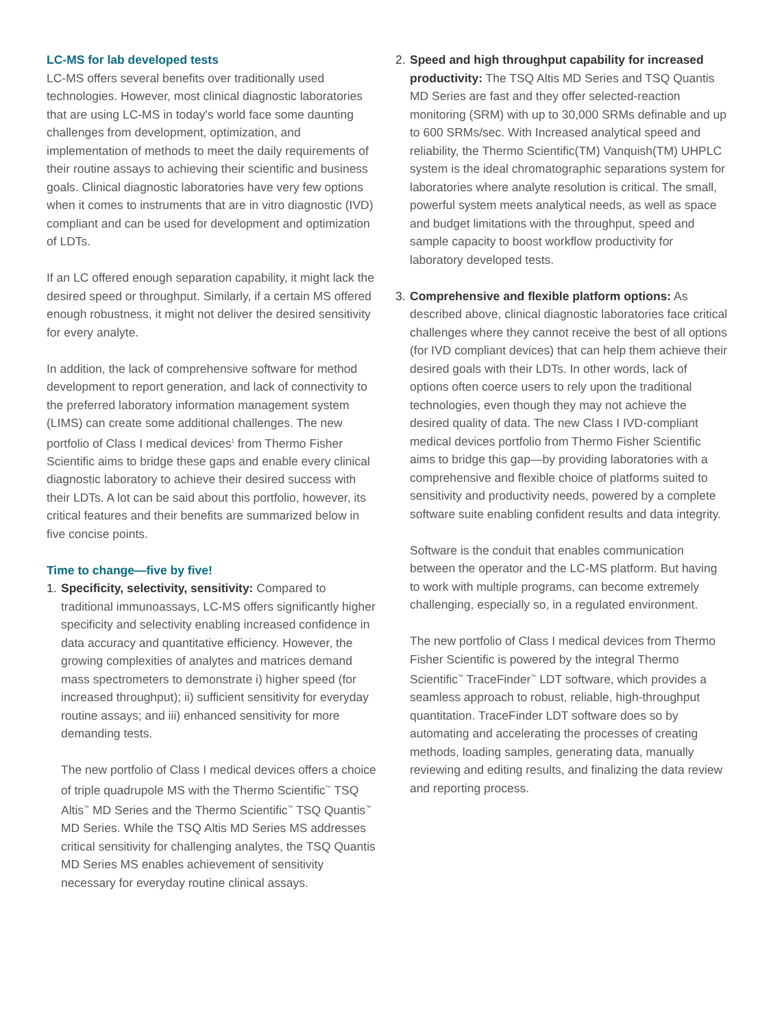LC-MS for lab developed tests
LC-MS offers several benefits over traditionally used technologies. However, most clinical diagnostic laboratories that are using LC-MS in today's world face some daunting challenges from development, optimization, and implementation of methods to meet the daily requirements of their routine assays to achieving their scientific and business goals. Clinical diagnostic laboratories have very few options when it comes to instruments that are in vitro diagnostic (IVD) compliant and can be used for development and optimization of LDTs.
If an LC offered enough separation capability, it might lack the desired speed or throughput. Similarly, if a certain MS offered enough robustness, it might not deliver the desired sensitivity for every analyte.
In addition, the lack of comprehensive software for method development to report generation, and lack of connectivity to the preferred laboratory information management system (LIMS) can create some additional challenges. The new portfolio of Class I medical devices<sup>1</sup> from Thermo Fisher Scientific aims to bridge these gaps and enable every clinical diagnostic laboratory to achieve their desired success with their LDTs. A lot can be said about this portfolio, however, its critical features and their benefits are summarized below in five concise points.
Time to change—five by five!
1. Specificity, selectivity, sensitivity: Compared to traditional immunoassays, LC-MS offers significantly higher specificity and selectivity enabling increased confidence in data accuracy and quantitative efficiency. However, the growing complexities of analytes and matrices demand mass spectrometers to demonstrate i) higher speed (for increased throughput); ii) sufficient sensitivity for everyday routine assays; and iii) enhanced sensitivity for more demanding tests.
The new portfolio of Class I medical devices offers a choice of triple quadrupole MS with the Thermo Scientific<sup>™</sup> TSQ Altis<sup>™</sup> MD Series and the Thermo Scientific<sup>™</sup> TSQ Quantis<sup>™</sup> MD Series. While the TSQ Altis MD Series MS addresses critical sensitivity for challenging analytes, the TSQ Quantis MD Series MS enables achievement of sensitivity necessary for everyday routine clinical assays.
2. Speed and high throughput capability for increased productivity: The TSQ Altis MD Series and TSQ Quantis MD Series are fast and they offer selected-reaction monitoring (SRM) with up to 30,000 SRMs definable and up to 600 SRMs/sec. With Increased analytical speed and reliability, the Thermo Scientific(TM) Vanquish(TM) UHPLC system is the ideal chromatographic separations system for laboratories where analyte resolution is critical. The small, powerful system meets analytical needs, as well as space and budget limitations with the throughput, speed and sample capacity to boost workflow productivity for laboratory developed tests.
3. Comprehensive and flexible platform options: As described above, clinical diagnostic laboratories face critical challenges where they cannot receive the best of all options (for IVD compliant devices) that can help them achieve their desired goals with their LDTs. In other words, lack of options often coerce users to rely upon the traditional technologies, even though they may not achieve the desired quality of data. The new Class I IVD-compliant medical devices portfolio from Thermo Fisher Scientific aims to bridge this gap—by providing laboratories with a comprehensive and flexible choice of platforms suited to sensitivity and productivity needs, powered by a complete software suite enabling confident results and data integrity.
Software is the conduit that enables communication between the operator and the LC-MS platform. But having to work with multiple programs, can become extremely challenging, especially so, in a regulated environment.
The new portfolio of Class I medical devices from Thermo Fisher Scientific is powered by the integral Thermo Scientific<sup>™</sup> TraceFinder<sup>™</sup> LDT software, which provides a seamless approach to robust, reliable, high-throughput quantitation. TraceFinder LDT software does so by automating and accelerating the processes of creating methods, loading samples, generating data, manually reviewing and editing results, and finalizing the data review and reporting process.